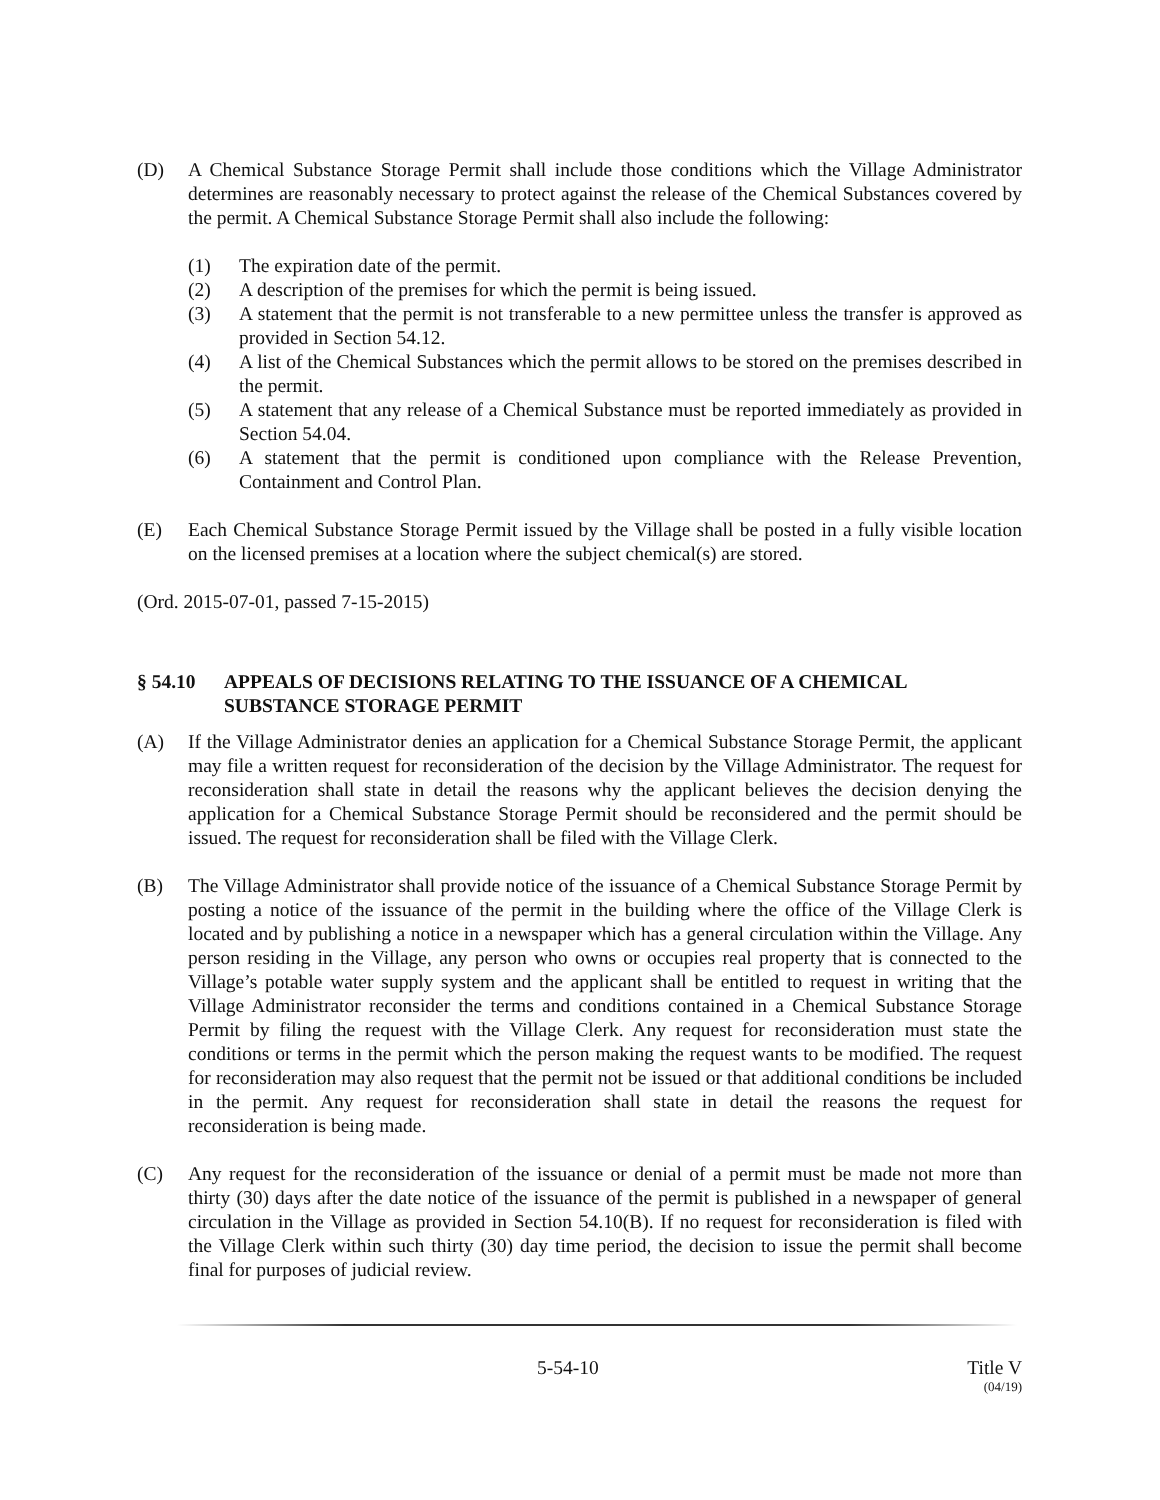(D) A Chemical Substance Storage Permit shall include those conditions which the Village Administrator determines are reasonably necessary to protect against the release of the Chemical Substances covered by the permit. A Chemical Substance Storage Permit shall also include the following:
(1) The expiration date of the permit.
(2) A description of the premises for which the permit is being issued.
(3) A statement that the permit is not transferable to a new permittee unless the transfer is approved as provided in Section 54.12.
(4) A list of the Chemical Substances which the permit allows to be stored on the premises described in the permit.
(5) A statement that any release of a Chemical Substance must be reported immediately as provided in Section 54.04.
(6) A statement that the permit is conditioned upon compliance with the Release Prevention, Containment and Control Plan.
(E) Each Chemical Substance Storage Permit issued by the Village shall be posted in a fully visible location on the licensed premises at a location where the subject chemical(s) are stored.
(Ord. 2015-07-01, passed 7-15-2015)
§ 54.10 APPEALS OF DECISIONS RELATING TO THE ISSUANCE OF A CHEMICAL SUBSTANCE STORAGE PERMIT
(A) If the Village Administrator denies an application for a Chemical Substance Storage Permit, the applicant may file a written request for reconsideration of the decision by the Village Administrator. The request for reconsideration shall state in detail the reasons why the applicant believes the decision denying the application for a Chemical Substance Storage Permit should be reconsidered and the permit should be issued. The request for reconsideration shall be filed with the Village Clerk.
(B) The Village Administrator shall provide notice of the issuance of a Chemical Substance Storage Permit by posting a notice of the issuance of the permit in the building where the office of the Village Clerk is located and by publishing a notice in a newspaper which has a general circulation within the Village. Any person residing in the Village, any person who owns or occupies real property that is connected to the Village’s potable water supply system and the applicant shall be entitled to request in writing that the Village Administrator reconsider the terms and conditions contained in a Chemical Substance Storage Permit by filing the request with the Village Clerk. Any request for reconsideration must state the conditions or terms in the permit which the person making the request wants to be modified. The request for reconsideration may also request that the permit not be issued or that additional conditions be included in the permit. Any request for reconsideration shall state in detail the reasons the request for reconsideration is being made.
(C) Any request for the reconsideration of the issuance or denial of a permit must be made not more than thirty (30) days after the date notice of the issuance of the permit is published in a newspaper of general circulation in the Village as provided in Section 54.10(B). If no request for reconsideration is filed with the Village Clerk within such thirty (30) day time period, the decision to issue the permit shall become final for purposes of judicial review.
5-54-10 Title V
(04/19)